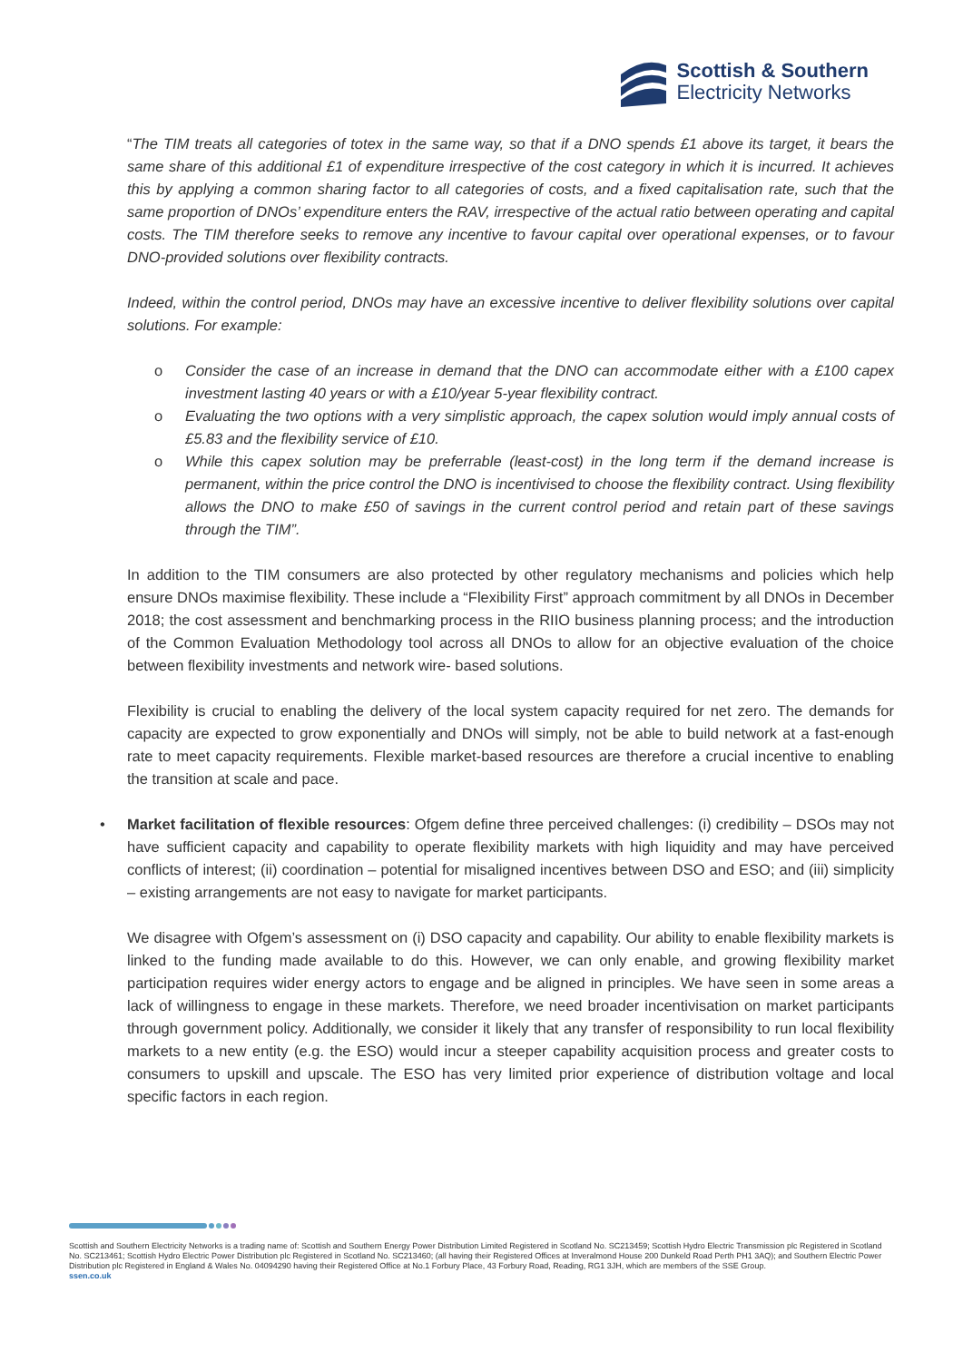Scottish & Southern
Electricity Networks
“The TIM treats all categories of totex in the same way, so that if a DNO spends £1 above its target, it bears the same share of this additional £1 of expenditure irrespective of the cost category in which it is incurred. It achieves this by applying a common sharing factor to all categories of costs, and a fixed capitalisation rate, such that the same proportion of DNOs’ expenditure enters the RAV, irrespective of the actual ratio between operating and capital costs. The TIM therefore seeks to remove any incentive to favour capital over operational expenses, or to favour DNO-provided solutions over flexibility contracts.
Indeed, within the control period, DNOs may have an excessive incentive to deliver flexibility solutions over capital solutions. For example:
o Consider the case of an increase in demand that the DNO can accommodate either with a £100 capex investment lasting 40 years or with a £10/year 5-year flexibility contract.
o Evaluating the two options with a very simplistic approach, the capex solution would imply annual costs of £5.83 and the flexibility service of £10.
o While this capex solution may be preferrable (least-cost) in the long term if the demand increase is permanent, within the price control the DNO is incentivised to choose the flexibility contract. Using flexibility allows the DNO to make £50 of savings in the current control period and retain part of these savings through the TIM”.
In addition to the TIM consumers are also protected by other regulatory mechanisms and policies which help ensure DNOs maximise flexibility. These include a “Flexibility First” approach commitment by all DNOs in December 2018; the cost assessment and benchmarking process in the RIIO business planning process; and the introduction of the Common Evaluation Methodology tool across all DNOs to allow for an objective evaluation of the choice between flexibility investments and network wire- based solutions.
Flexibility is crucial to enabling the delivery of the local system capacity required for net zero. The demands for capacity are expected to grow exponentially and DNOs will simply, not be able to build network at a fast-enough rate to meet capacity requirements. Flexible market-based resources are therefore a crucial incentive to enabling the transition at scale and pace.
• Market facilitation of flexible resources: Ofgem define three perceived challenges: (i) credibility – DSOs may not have sufficient capacity and capability to operate flexibility markets with high liquidity and may have perceived conflicts of interest; (ii) coordination – potential for misaligned incentives between DSO and ESO; and (iii) simplicity – existing arrangements are not easy to navigate for market participants.
We disagree with Ofgem’s assessment on (i) DSO capacity and capability. Our ability to enable flexibility markets is linked to the funding made available to do this. However, we can only enable, and growing flexibility market participation requires wider energy actors to engage and be aligned in principles. We have seen in some areas a lack of willingness to engage in these markets. Therefore, we need broader incentivisation on market participants through government policy. Additionally, we consider it likely that any transfer of responsibility to run local flexibility markets to a new entity (e.g. the ESO) would incur a steeper capability acquisition process and greater costs to consumers to upskill and upscale. The ESO has very limited prior experience of distribution voltage and local specific factors in each region.
Scottish and Southern Electricity Networks is a trading name of: Scottish and Southern Energy Power Distribution Limited Registered in Scotland No. SC213459; Scottish Hydro Electric Transmission plc Registered in Scotland No. SC213461; Scottish Hydro Electric Power Distribution plc Registered in Scotland No. SC213460; (all having their Registered Offices at Inveralmond House 200 Dunkeld Road Perth PH1 3AQ); and Southern Electric Power Distribution plc Registered in England & Wales No. 04094290 having their Registered Office at No.1 Forbury Place, 43 Forbury Road, Reading, RG1 3JH, which are members of the SSE Group.
ssen.co.uk